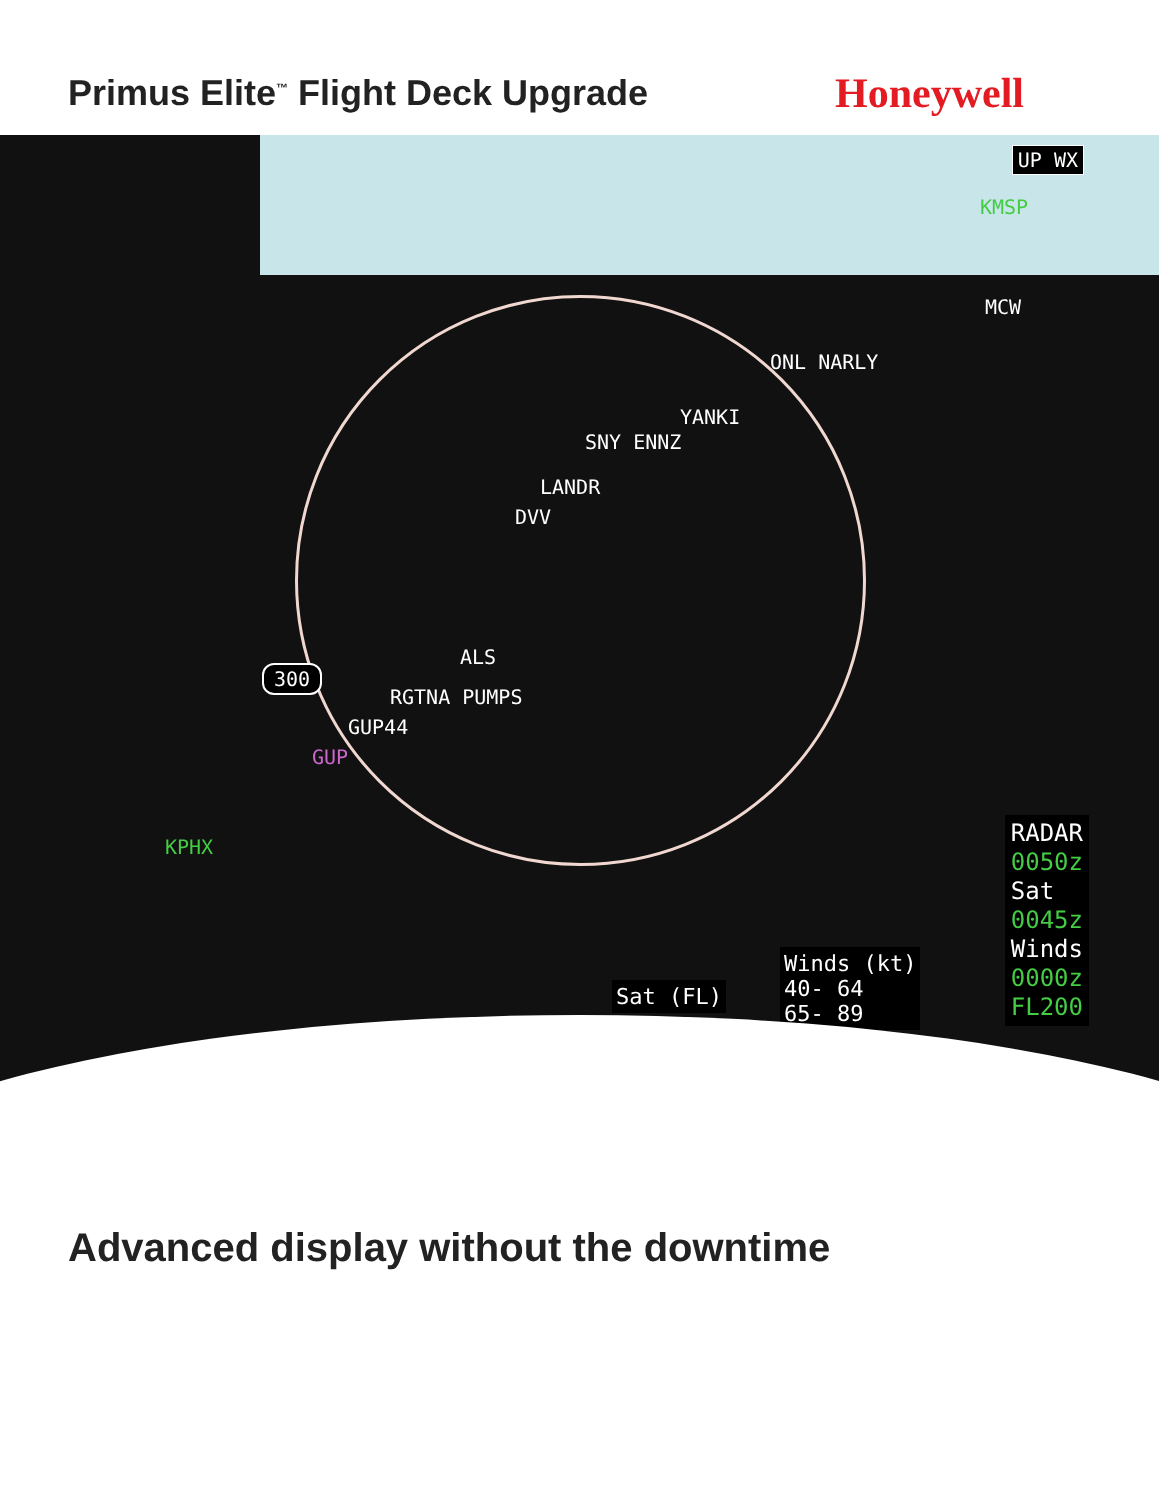Primus Elite<sup>™</sup> Flight Deck Upgrade
Honeywell
UP WX
KMSP
MCW
ONL NARLY
YANKI
SNY ENNZ
LANDR
DVV
ALS
300
RGTNA PUMPS
GUP44
GUP
KPHX
RADAR
0050z
Sat
0045z
Winds
0000z
FL200
Winds (kt)
40- 64
65- 89
Sat (FL)
Advanced display without the downtime